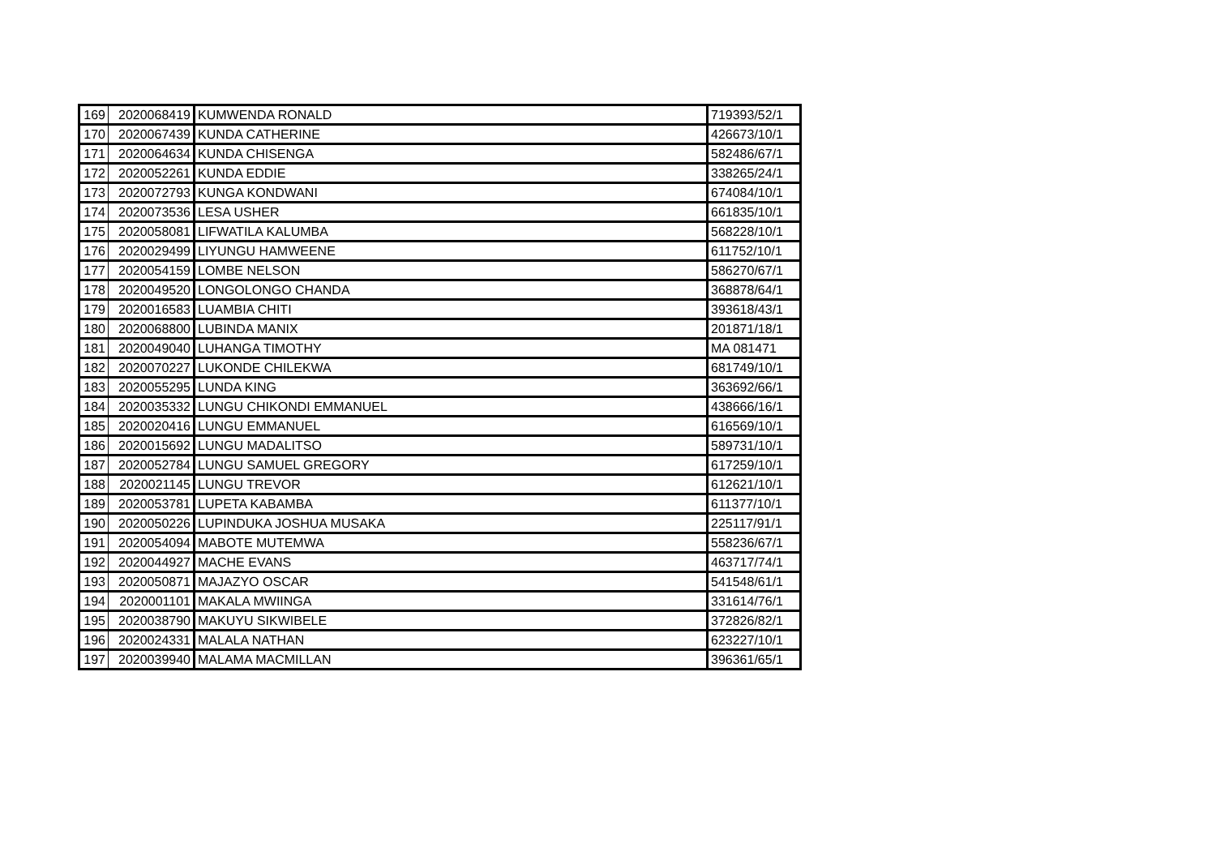| 169 | 2020068419 | KUMWENDA RONALD | 719393/52/1 |
| 170 | 2020067439 | KUNDA CATHERINE | 426673/10/1 |
| 171 | 2020064634 | KUNDA CHISENGA | 582486/67/1 |
| 172 | 2020052261 | KUNDA EDDIE | 338265/24/1 |
| 173 | 2020072793 | KUNGA KONDWANI | 674084/10/1 |
| 174 | 2020073536 | LESA USHER | 661835/10/1 |
| 175 | 2020058081 | LIFWATILA KALUMBA | 568228/10/1 |
| 176 | 2020029499 | LIYUNGU HAMWEENE | 611752/10/1 |
| 177 | 2020054159 | LOMBE NELSON | 586270/67/1 |
| 178 | 2020049520 | LONGOLONGO CHANDA | 368878/64/1 |
| 179 | 2020016583 | LUAMBIA CHITI | 393618/43/1 |
| 180 | 2020068800 | LUBINDA MANIX | 201871/18/1 |
| 181 | 2020049040 | LUHANGA TIMOTHY | MA 081471 |
| 182 | 2020070227 | LUKONDE CHILEKWA | 681749/10/1 |
| 183 | 2020055295 | LUNDA KING | 363692/66/1 |
| 184 | 2020035332 | LUNGU CHIKONDI EMMANUEL | 438666/16/1 |
| 185 | 2020020416 | LUNGU EMMANUEL | 616569/10/1 |
| 186 | 2020015692 | LUNGU MADALITSO | 589731/10/1 |
| 187 | 2020052784 | LUNGU SAMUEL GREGORY | 617259/10/1 |
| 188 | 2020021145 | LUNGU TREVOR | 612621/10/1 |
| 189 | 2020053781 | LUPETA KABAMBA | 611377/10/1 |
| 190 | 2020050226 | LUPINDUKA JOSHUA MUSAKA | 225117/91/1 |
| 191 | 2020054094 | MABOTE MUTEMWA | 558236/67/1 |
| 192 | 2020044927 | MACHE EVANS | 463717/74/1 |
| 193 | 2020050871 | MAJAZYO OSCAR | 541548/61/1 |
| 194 | 2020001101 | MAKALA MWIINGA | 331614/76/1 |
| 195 | 2020038790 | MAKUYU SIKWIBELE | 372826/82/1 |
| 196 | 2020024331 | MALALA NATHAN | 623227/10/1 |
| 197 | 2020039940 | MALAMA MACMILLAN | 396361/65/1 |